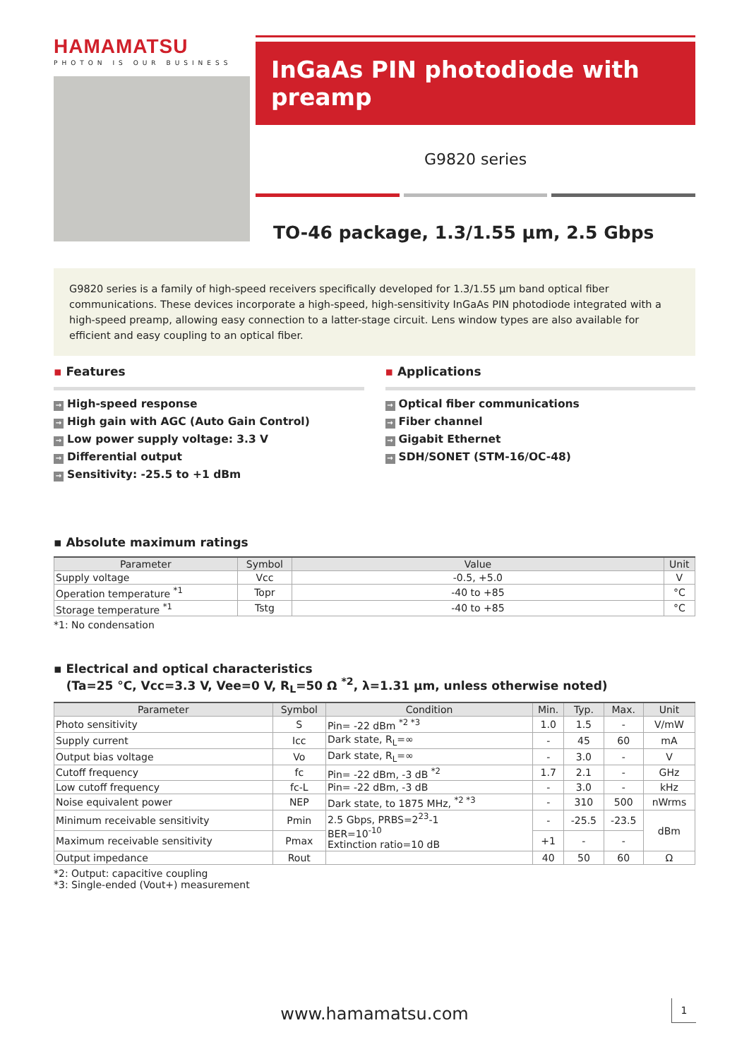HAMAMATSU
PHOTON IS OUR BUSINESS
InGaAs PIN photodiode with preamp
G9820 series
TO-46 package, 1.3/1.55 μm, 2.5 Gbps
G9820 series is a family of high-speed receivers specifically developed for 1.3/1.55 μm band optical fiber communications. These devices incorporate a high-speed, high-sensitivity InGaAs PIN photodiode integrated with a high-speed preamp, allowing easy connection to a latter-stage circuit. Lens window types are also available for efficient and easy coupling to an optical fiber.
▪ Features
→ High-speed response
→ High gain with AGC (Auto Gain Control)
→ Low power supply voltage: 3.3 V
→ Differential output
→ Sensitivity: -25.5 to +1 dBm
▪ Applications
→ Optical fiber communications
→ Fiber channel
→ Gigabit Ethernet
→ SDH/SONET (STM-16/OC-48)
▪ Absolute maximum ratings
| Parameter | Symbol | Value | Unit |
| --- | --- | --- | --- |
| Supply voltage | Vcc | -0.5, +5.0 | V |
| Operation temperature <sup>*1</sup> | Topr | -40 to +85 | °C |
| Storage temperature <sup>*1</sup> | Tstg | -40 to +85 | °C |
*1: No condensation
▪ Electrical and optical characteristics
(Ta=25 °C, Vcc=3.3 V, Vee=0 V, R<sub>L</sub>=50 Ω <sup>*2</sup>, λ=1.31 μm, unless otherwise noted)
| Parameter | Symbol | Condition | Min. | Typ. | Max. | Unit |
| --- | --- | --- | --- | --- | --- | --- |
| Photo sensitivity | S | Pin= -22 dBm <sup>*2 *3</sup> | 1.0 | 1.5 | - | V/mW |
| Supply current | Icc | Dark state, R<sub>L</sub>=∞ | - | 45 | 60 | mA |
| Output bias voltage | Vo | Dark state, R<sub>L</sub>=∞ | - | 3.0 | - | V |
| Cutoff frequency | fc | Pin= -22 dBm, -3 dB <sup>*2</sup> | 1.7 | 2.1 | - | GHz |
| Low cutoff frequency | fc-L | Pin= -22 dBm, -3 dB | - | 3.0 | - | kHz |
| Noise equivalent power | NEP | Dark state, to 1875 MHz, <sup>*2 *3</sup> | - | 310 | 500 | nWrms |
| Minimum receivable sensitivity | Pmin | 2.5 Gbps, PRBS=2<sup>23</sup>-1 BER=10<sup>-10</sup> Extinction ratio=10 dB | - | -25.5 | -23.5 | dBm |
| Maximum receivable sensitivity | Pmax | | +1 | - | - | |
| Output impedance | Rout | | 40 | 50 | 60 | Ω |
*2: Output: capacitive coupling
*3: Single-ended (Vout+) measurement
www.hamamatsu.com 1